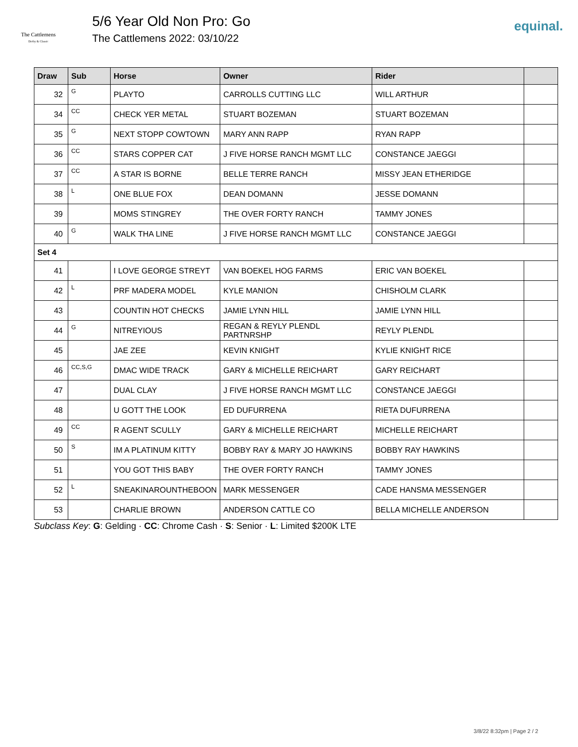The Cattlemens
Derby & Classic
5/6 Year Old Non Pro: Go
The Cattlemens 2022: 03/10/22
equinal.
| Draw | Sub | Horse | Owner | Rider | |
| --- | --- | --- | --- | --- | --- |
| 32 | G | PLAYTO | CARROLLS CUTTING LLC | WILL ARTHUR | |
| 34 | CC | CHECK YER METAL | STUART BOZEMAN | STUART BOZEMAN | |
| 35 | G | NEXT STOPP COWTOWN | MARY ANN RAPP | RYAN RAPP | |
| 36 | CC | STARS COPPER CAT | J FIVE HORSE RANCH MGMT LLC | CONSTANCE JAEGGI | |
| 37 | CC | A STAR IS BORNE | BELLE TERRE RANCH | MISSY JEAN ETHERIDGE | |
| 38 | L | ONE BLUE FOX | DEAN DOMANN | JESSE DOMANN | |
| 39 | | MOMS STINGREY | THE OVER FORTY RANCH | TAMMY JONES | |
| 40 | G | WALK THA LINE | J FIVE HORSE RANCH MGMT LLC | CONSTANCE JAEGGI | |
| Set 4 | | | | | |
| 41 | | I LOVE GEORGE STREYT | VAN BOEKEL HOG FARMS | ERIC VAN BOEKEL | |
| 42 | L | PRF MADERA MODEL | KYLE MANION | CHISHOLM CLARK | |
| 43 | | COUNTIN HOT CHECKS | JAMIE LYNN HILL | JAMIE LYNN HILL | |
| 44 | G | NITREYIOUS | REGAN & REYLY PLENDL PARTNRSHP | REYLY PLENDL | |
| 45 | | JAE ZEE | KEVIN KNIGHT | KYLIE KNIGHT RICE | |
| 46 | CC,S,G | DMAC WIDE TRACK | GARY & MICHELLE REICHART | GARY REICHART | |
| 47 | | DUAL CLAY | J FIVE HORSE RANCH MGMT LLC | CONSTANCE JAEGGI | |
| 48 | | U GOTT THE LOOK | ED DUFURRENA | RIETA DUFURRENA | |
| 49 | CC | R AGENT SCULLY | GARY & MICHELLE REICHART | MICHELLE REICHART | |
| 50 | S | IM A PLATINUM KITTY | BOBBY RAY & MARY JO HAWKINS | BOBBY RAY HAWKINS | |
| 51 | | YOU GOT THIS BABY | THE OVER FORTY RANCH | TAMMY JONES | |
| 52 | L | SNEAKINAROUNTHEBOON | MARK MESSENGER | CADE HANSMA MESSENGER | |
| 53 | | CHARLIE BROWN | ANDERSON CATTLE CO | BELLA MICHELLE ANDERSON | |
Subclass Key: G: Gelding · CC: Chrome Cash · S: Senior · L: Limited $200K LTE
3/8/22 8:32pm | Page 2 / 2